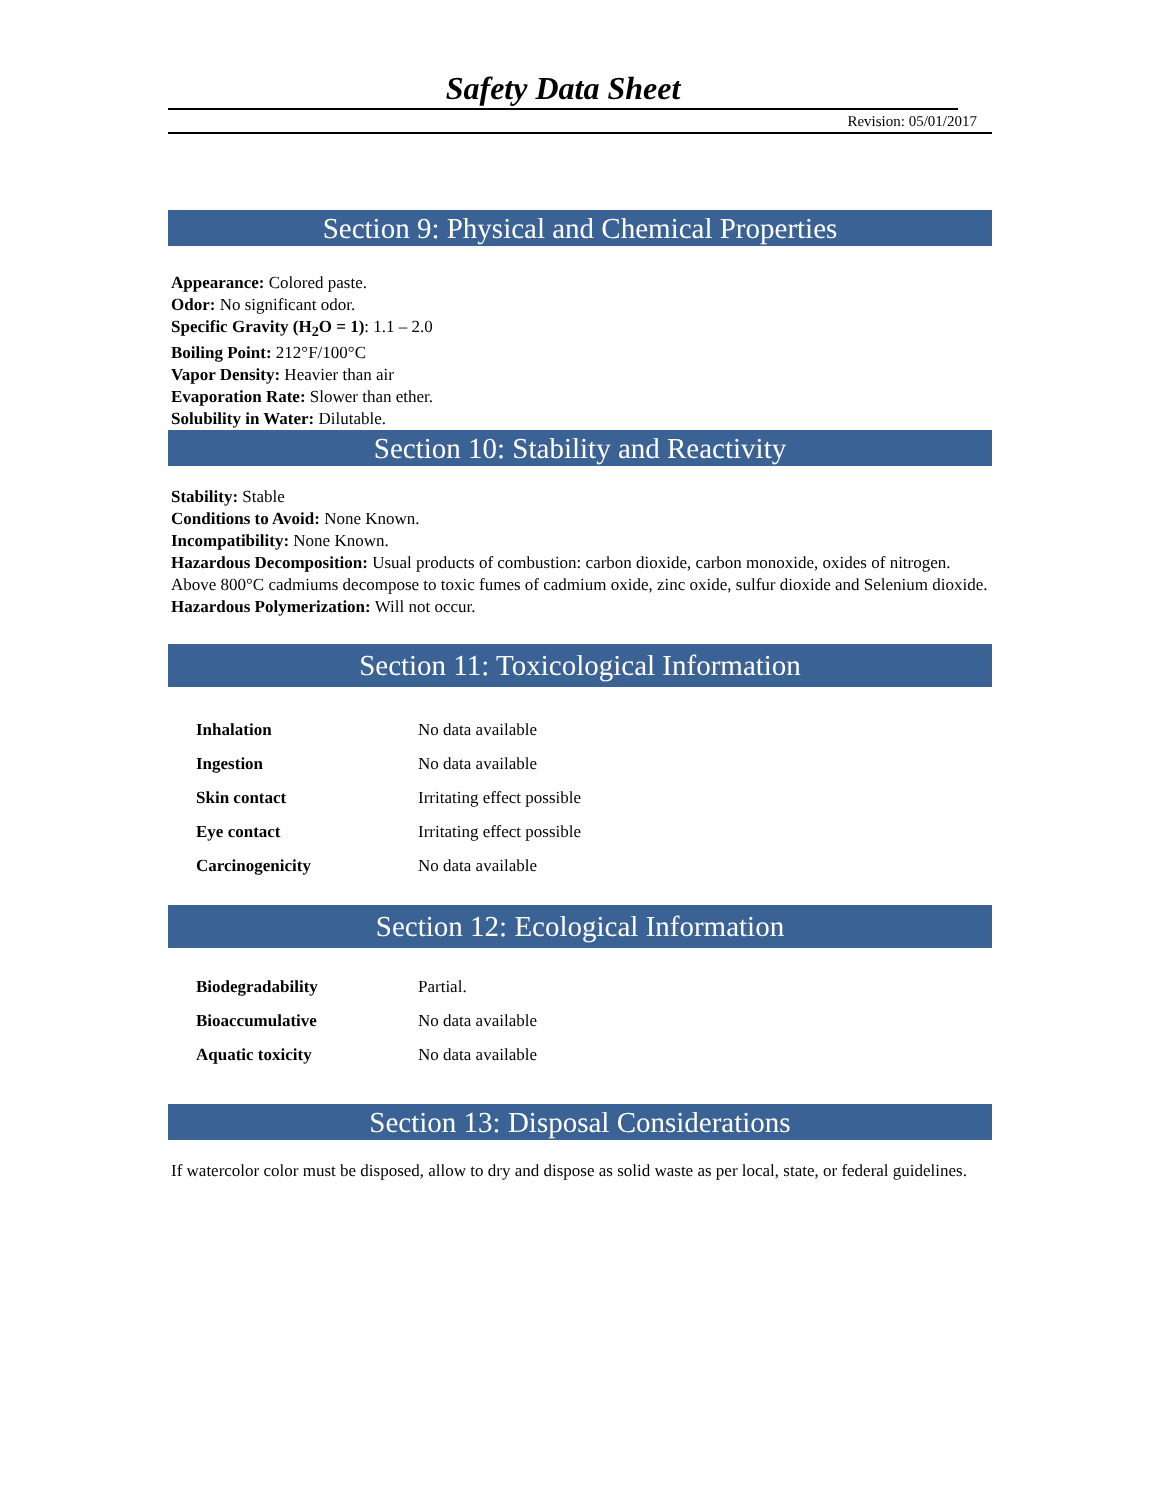Safety Data Sheet
Revision: 05/01/2017
Section 9: Physical and Chemical Properties
Appearance: Colored paste.
Odor: No significant odor.
Specific Gravity (H<sub>2</sub>O = 1): 1.1 – 2.0
Boiling Point: 212°F/100°C
Vapor Density: Heavier than air
Evaporation Rate: Slower than ether.
Solubility in Water: Dilutable.
Section 10: Stability and Reactivity
Stability: Stable
Conditions to Avoid: None Known.
Incompatibility: None Known.
Hazardous Decomposition: Usual products of combustion: carbon dioxide, carbon monoxide, oxides of nitrogen. Above 800°C cadmiums decompose to toxic fumes of cadmium oxide, zinc oxide, sulfur dioxide and Selenium dioxide.
Hazardous Polymerization: Will not occur.
Section 11: Toxicological Information
| Inhalation | No data available |
| Ingestion | No data available |
| Skin contact | Irritating effect possible |
| Eye contact | Irritating effect possible |
| Carcinogenicity | No data available |
Section 12: Ecological Information
| Biodegradability | Partial. |
| Bioaccumulative | No data available |
| Aquatic toxicity | No data available |
Section 13: Disposal Considerations
If watercolor color must be disposed, allow to dry and dispose as solid waste as per local, state, or federal guidelines.